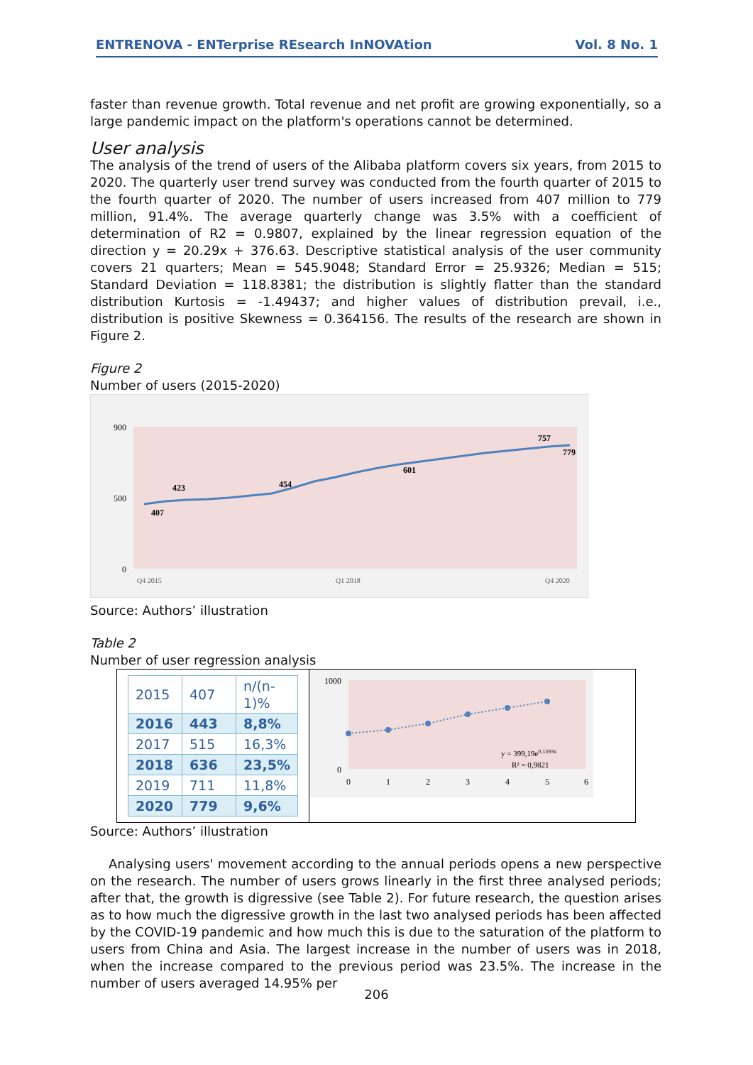ENTRENOVA - ENTerprise REsearch InNOVAtion Vol. 8 No. 1
faster than revenue growth. Total revenue and net profit are growing exponentially, so a large pandemic impact on the platform's operations cannot be determined.
User analysis
The analysis of the trend of users of the Alibaba platform covers six years, from 2015 to 2020. The quarterly user trend survey was conducted from the fourth quarter of 2015 to the fourth quarter of 2020. The number of users increased from 407 million to 779 million, 91.4%. The average quarterly change was 3.5% with a coefficient of determination of R2 = 0.9807, explained by the linear regression equation of the direction y = 20.29x + 376.63. Descriptive statistical analysis of the user community covers 21 quarters; Mean = 545.9048; Standard Error = 25.9326; Median = 515; Standard Deviation = 118.8381; the distribution is slightly flatter than the standard distribution Kurtosis = -1.49437; and higher values of distribution prevail, i.e., distribution is positive Skewness = 0.364156. The results of the research are shown in Figure 2.
Figure 2
Number of users (2015-2020)
900
0
500
407
423
454
601
757
779
Q4 2015
Q1 2018
Q4 2020
Source: Authors’ illustration
Table 2
Number of user regression analysis
| 2015 | 407 | n/(n-1)% |
| 2016 | 443 | 8,8% |
| 2017 | 515 | 16,3% |
| 2018 | 636 | 23,5% |
| 2019 | 711 | 11,8% |
| 2020 | 779 | 9,6% |
1000
0
y = 399,19e0,1393x
R² = 0,9821
0
1
2
3
4
5
6
Source: Authors’ illustration
Analysing users' movement according to the annual periods opens a new perspective on the research. The number of users grows linearly in the first three analysed periods; after that, the growth is digressive (see Table 2). For future research, the question arises as to how much the digressive growth in the last two analysed periods has been affected by the COVID-19 pandemic and how much this is due to the saturation of the platform to users from China and Asia. The largest increase in the number of users was in 2018, when the increase compared to the previous period was 23.5%. The increase in the number of users averaged 14.95% per
206